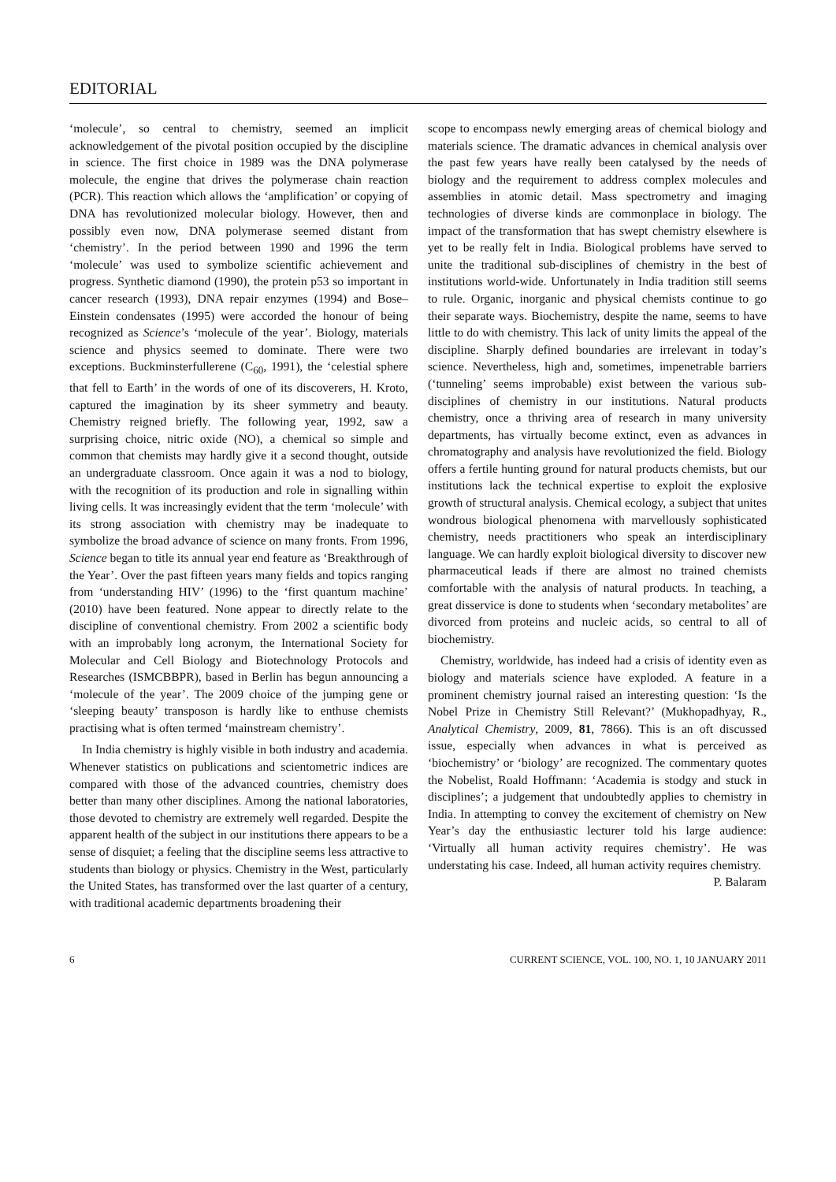EDITORIAL
‘molecule’, so central to chemistry, seemed an implicit acknowledgement of the pivotal position occupied by the discipline in science. The first choice in 1989 was the DNA polymerase molecule, the engine that drives the polymerase chain reaction (PCR). This reaction which allows the ‘amplification’ or copying of DNA has revolutionized molecular biology. However, then and possibly even now, DNA polymerase seemed distant from ‘chemistry’. In the period between 1990 and 1996 the term ‘molecule’ was used to symbolize scientific achievement and progress. Synthetic diamond (1990), the protein p53 so important in cancer research (1993), DNA repair enzymes (1994) and Bose–Einstein condensates (1995) were accorded the honour of being recognized as Science’s ‘molecule of the year’. Biology, materials science and physics seemed to dominate. There were two exceptions. Buckminsterfullerene (C<sub>60</sub>, 1991), the ‘celestial sphere that fell to Earth’ in the words of one of its discoverers, H. Kroto, captured the imagination by its sheer symmetry and beauty. Chemistry reigned briefly. The following year, 1992, saw a surprising choice, nitric oxide (NO), a chemical so simple and common that chemists may hardly give it a second thought, outside an undergraduate classroom. Once again it was a nod to biology, with the recognition of its production and role in signalling within living cells. It was increasingly evident that the term ‘molecule’ with its strong association with chemistry may be inadequate to symbolize the broad advance of science on many fronts. From 1996, Science began to title its annual year end feature as ‘Breakthrough of the Year’. Over the past fifteen years many fields and topics ranging from ‘understanding HIV’ (1996) to the ‘first quantum machine’ (2010) have been featured. None appear to directly relate to the discipline of conventional chemistry. From 2002 a scientific body with an improbably long acronym, the International Society for Molecular and Cell Biology and Biotechnology Protocols and Researches (ISMCBBPR), based in Berlin has begun announcing a ‘molecule of the year’. The 2009 choice of the jumping gene or ‘sleeping beauty’ transposon is hardly like to enthuse chemists practising what is often termed ‘mainstream chemistry’.
In India chemistry is highly visible in both industry and academia. Whenever statistics on publications and scientometric indices are compared with those of the advanced countries, chemistry does better than many other disciplines. Among the national laboratories, those devoted to chemistry are extremely well regarded. Despite the apparent health of the subject in our institutions there appears to be a sense of disquiet; a feeling that the discipline seems less attractive to students than biology or physics. Chemistry in the West, particularly the United States, has transformed over the last quarter of a century, with traditional academic departments broadening their
scope to encompass newly emerging areas of chemical biology and materials science. The dramatic advances in chemical analysis over the past few years have really been catalysed by the needs of biology and the requirement to address complex molecules and assemblies in atomic detail. Mass spectrometry and imaging technologies of diverse kinds are commonplace in biology. The impact of the transformation that has swept chemistry elsewhere is yet to be really felt in India. Biological problems have served to unite the traditional sub-disciplines of chemistry in the best of institutions world-wide. Unfortunately in India tradition still seems to rule. Organic, inorganic and physical chemists continue to go their separate ways. Biochemistry, despite the name, seems to have little to do with chemistry. This lack of unity limits the appeal of the discipline. Sharply defined boundaries are irrelevant in today’s science. Nevertheless, high and, sometimes, impenetrable barriers (‘tunneling’ seems improbable) exist between the various sub-disciplines of chemistry in our institutions. Natural products chemistry, once a thriving area of research in many university departments, has virtually become extinct, even as advances in chromatography and analysis have revolutionized the field. Biology offers a fertile hunting ground for natural products chemists, but our institutions lack the technical expertise to exploit the explosive growth of structural analysis. Chemical ecology, a subject that unites wondrous biological phenomena with marvellously sophisticated chemistry, needs practitioners who speak an interdisciplinary language. We can hardly exploit biological diversity to discover new pharmaceutical leads if there are almost no trained chemists comfortable with the analysis of natural products. In teaching, a great disservice is done to students when ‘secondary metabolites’ are divorced from proteins and nucleic acids, so central to all of biochemistry.
Chemistry, worldwide, has indeed had a crisis of identity even as biology and materials science have exploded. A feature in a prominent chemistry journal raised an interesting question: ‘Is the Nobel Prize in Chemistry Still Relevant?’ (Mukhopadhyay, R., Analytical Chemistry, 2009, 81, 7866). This is an oft discussed issue, especially when advances in what is perceived as ‘biochemistry’ or ‘biology’ are recognized. The commentary quotes the Nobelist, Roald Hoffmann: ‘Academia is stodgy and stuck in disciplines’; a judgement that undoubtedly applies to chemistry in India. In attempting to convey the excitement of chemistry on New Year’s day the enthusiastic lecturer told his large audience: ‘Virtually all human activity requires chemistry’. He was understating his case. Indeed, all human activity requires chemistry.
P. Balaram
6 CURRENT SCIENCE, VOL. 100, NO. 1, 10 JANUARY 2011